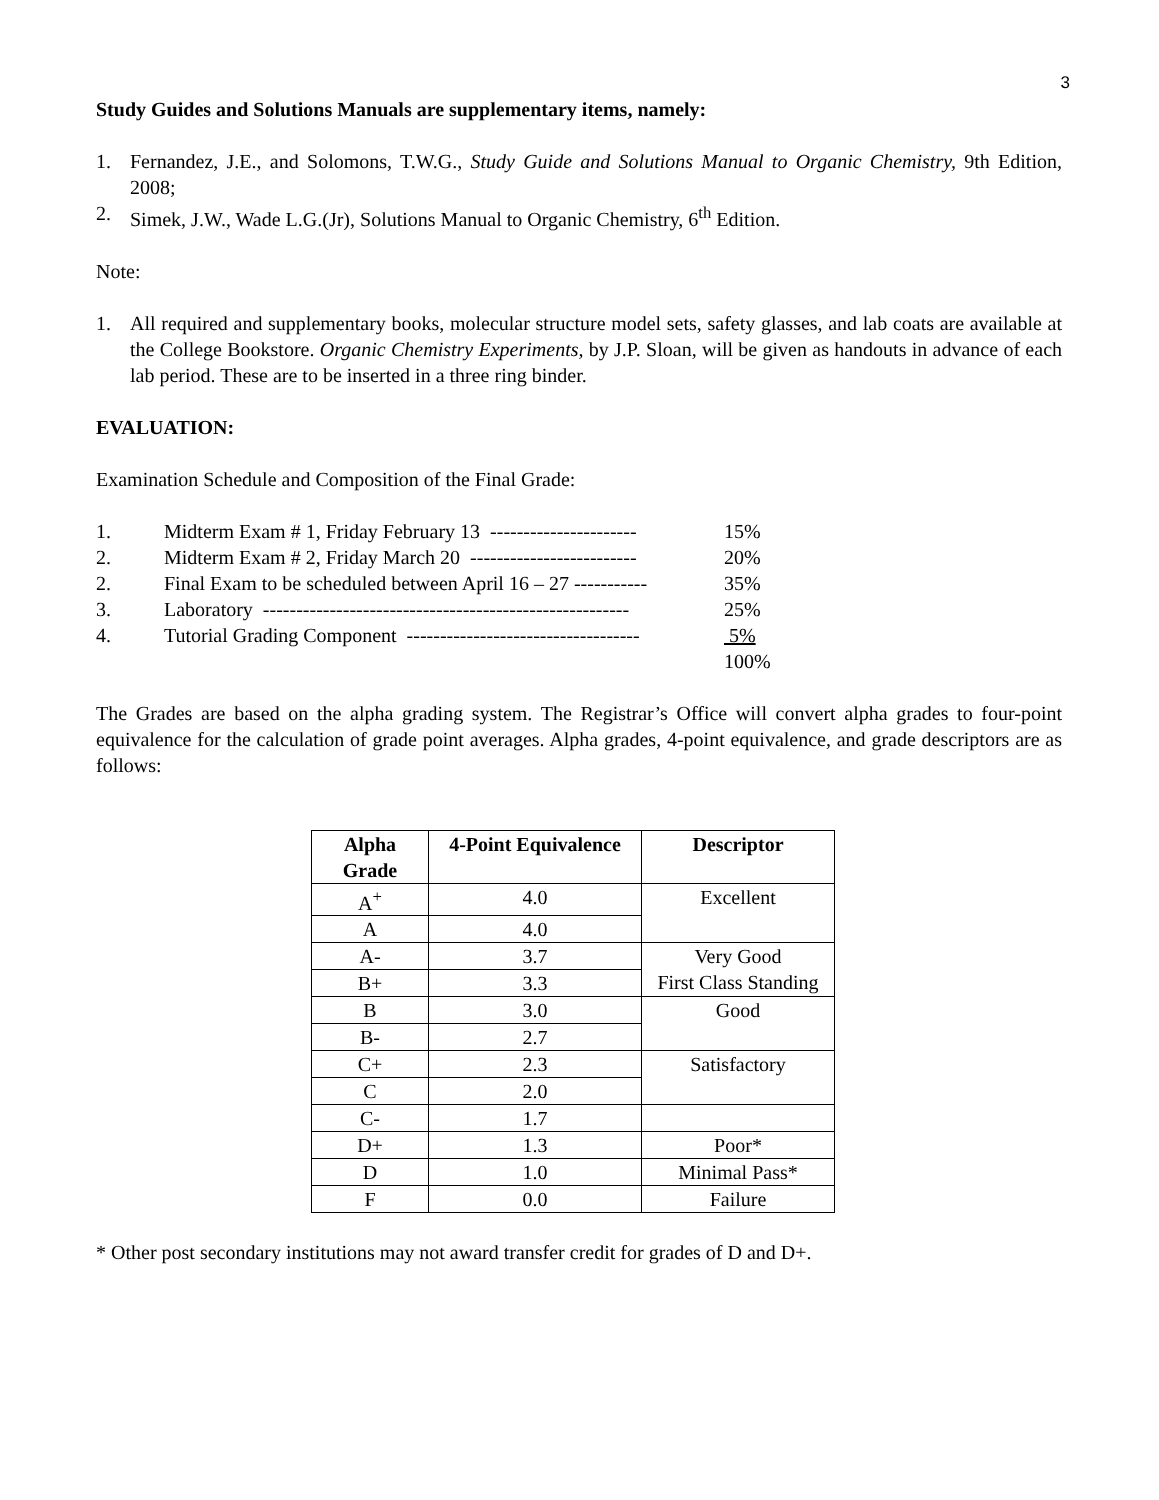3
Study Guides and Solutions Manuals are supplementary items, namely:
1. Fernandez, J.E., and Solomons, T.W.G., Study Guide and Solutions Manual to Organic Chemistry, 9th Edition, 2008;
2. Simek, J.W., Wade L.G.(Jr), Solutions Manual to Organic Chemistry, 6<sup>th</sup> Edition.
Note:
1. All required and supplementary books, molecular structure model sets, safety glasses, and lab coats are available at the College Bookstore. Organic Chemistry Experiments, by J.P. Sloan, will be given as handouts in advance of each lab period. These are to be inserted in a three ring binder.
EVALUATION:
Examination Schedule and Composition of the Final Grade:
1. Midterm Exam # 1, Friday February 13 ---------------------- 15%
2. Midterm Exam # 2, Friday March 20 ------------------------- 20%
2. Final Exam to be scheduled between April 16 – 27 ----------- 35%
3. Laboratory ------------------------------------------------------- 25%
4. Tutorial Grading Component ----------------------------------- 5%
100%
The Grades are based on the alpha grading system. The Registrar’s Office will convert alpha grades to four-point equivalence for the calculation of grade point averages. Alpha grades, 4-point equivalence, and grade descriptors are as follows:
| Alpha Grade | 4-Point Equivalence | Descriptor |
| --- | --- | --- |
| A<sup>+</sup> | 4.0 | Excellent |
| A | 4.0 | |
| A- | 3.7 | Very Good First Class Standing |
| B+ | 3.3 | |
| B | 3.0 | Good |
| B- | 2.7 | |
| C+ | 2.3 | Satisfactory |
| C | 2.0 | |
| C- | 1.7 | |
| D+ | 1.3 | Poor* |
| D | 1.0 | Minimal Pass* |
| F | 0.0 | Failure |
* Other post secondary institutions may not award transfer credit for grades of D and D+.